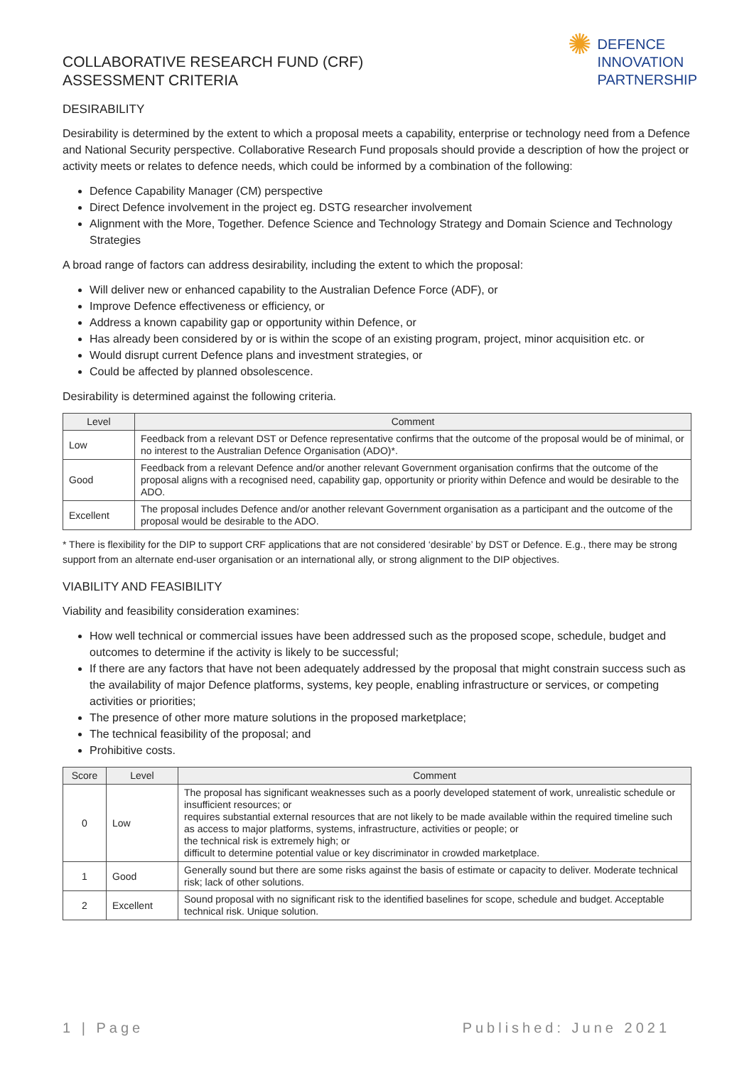COLLABORATIVE RESEARCH FUND (CRF)
ASSESSMENT CRITERIA
✺
DEFENCE
INNOVATION
PARTNERSHIP
DESIRABILITY
Desirability is determined by the extent to which a proposal meets a capability, enterprise or technology need from a Defence and National Security perspective. Collaborative Research Fund proposals should provide a description of how the project or activity meets or relates to defence needs, which could be informed by a combination of the following:
Defence Capability Manager (CM) perspective
Direct Defence involvement in the project eg. DSTG researcher involvement
Alignment with the More, Together. Defence Science and Technology Strategy and Domain Science and Technology Strategies
A broad range of factors can address desirability, including the extent to which the proposal:
Will deliver new or enhanced capability to the Australian Defence Force (ADF), or
Improve Defence effectiveness or efficiency, or
Address a known capability gap or opportunity within Defence, or
Has already been considered by or is within the scope of an existing program, project, minor acquisition etc. or
Would disrupt current Defence plans and investment strategies, or
Could be affected by planned obsolescence.
Desirability is determined against the following criteria.
| Level | Comment |
| --- | --- |
| Low | Feedback from a relevant DST or Defence representative confirms that the outcome of the proposal would be of minimal, or no interest to the Australian Defence Organisation (ADO)*. |
| Good | Feedback from a relevant Defence and/or another relevant Government organisation confirms that the outcome of the proposal aligns with a recognised need, capability gap, opportunity or priority within Defence and would be desirable to the ADO. |
| Excellent | The proposal includes Defence and/or another relevant Government organisation as a participant and the outcome of the proposal would be desirable to the ADO. |
* There is flexibility for the DIP to support CRF applications that are not considered ‘desirable’ by DST or Defence. E.g., there may be strong support from an alternate end-user organisation or an international ally, or strong alignment to the DIP objectives.
VIABILITY AND FEASIBILITY
Viability and feasibility consideration examines:
How well technical or commercial issues have been addressed such as the proposed scope, schedule, budget and outcomes to determine if the activity is likely to be successful;
If there are any factors that have not been adequately addressed by the proposal that might constrain success such as the availability of major Defence platforms, systems, key people, enabling infrastructure or services, or competing activities or priorities;
The presence of other more mature solutions in the proposed marketplace;
The technical feasibility of the proposal; and
Prohibitive costs.
| Score | Level | Comment |
| --- | --- | --- |
| 0 | Low | The proposal has significant weaknesses such as a poorly developed statement of work, unrealistic schedule or insufficient resources; or requires substantial external resources that are not likely to be made available within the required timeline such as access to major platforms, systems, infrastructure, activities or people; or the technical risk is extremely high; or difficult to determine potential value or key discriminator in crowded marketplace. |
| 1 | Good | Generally sound but there are some risks against the basis of estimate or capacity to deliver. Moderate technical risk; lack of other solutions. |
| 2 | Excellent | Sound proposal with no significant risk to the identified baselines for scope, schedule and budget. Acceptable technical risk. Unique solution. |
1 | Page Published: June 2021